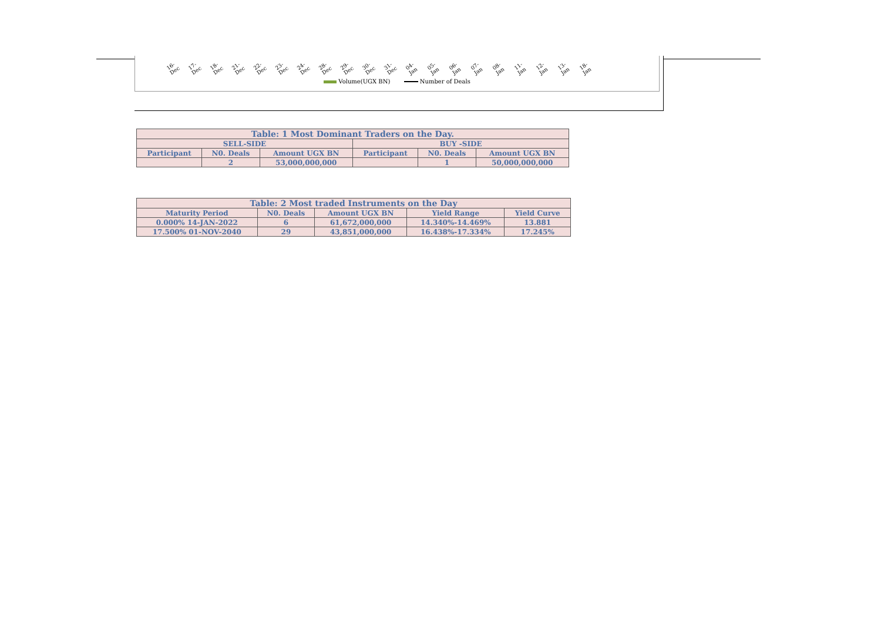16-Dec 17-Dec 18-Dec 21-Dec 22-Dec 23-Dec 24-Dec 28-Dec 29-Dec 30-Dec 31-Dec 04-Jan 05-Jan 06-Jan 07-Jan 08-Jan 11-Jan 12-Jan 13-Jan 18-Jan
Volume(UGX BN) Number of Deals
| Table: 1 Most Dominant Traders on the Day. | | | | | |
| --- | --- | --- | --- | --- | --- |
| SELL-SIDE | | | BUY -SIDE | | |
| Participant | N0. Deals | Amount UGX BN | Participant | N0. Deals | Amount UGX BN |
| | 2 | 53,000,000,000 | | 1 | 50,000,000,000 |
| Table: 2 Most traded Instruments on the Day | | | | |
| --- | --- | --- | --- | --- |
| Maturity Period | N0. Deals | Amount UGX BN | Yield Range | Yield Curve |
| 0.000% 14-JAN-2022 | 6 | 61,672,000,000 | 14.340%-14.469% | 13.881 |
| 17.500% 01-NOV-2040 | 29 | 43,851,000,000 | 16.438%-17.334% | 17.245% |